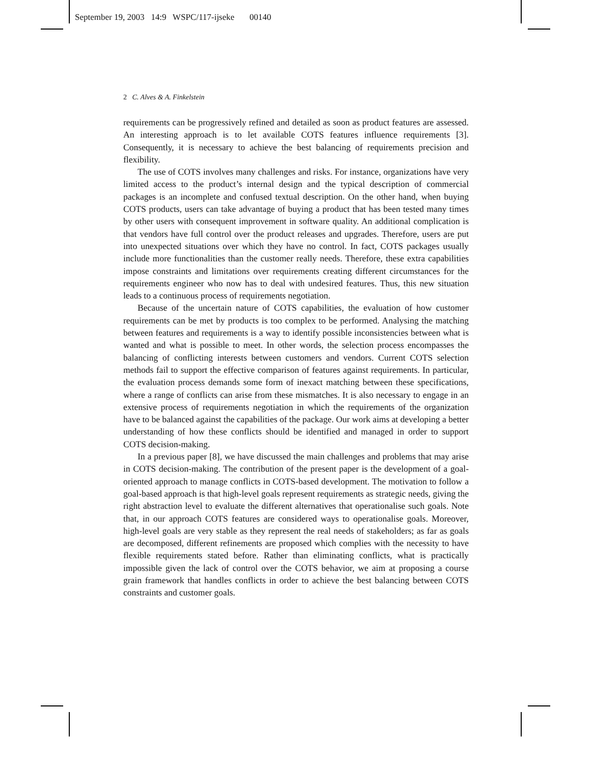September 19, 2003 14:9 WSPC/117-ijseke 00140
2 C. Alves & A. Finkelstein
requirements can be progressively refined and detailed as soon as product features are assessed. An interesting approach is to let available COTS features influence requirements [3]. Consequently, it is necessary to achieve the best balancing of requirements precision and flexibility.
The use of COTS involves many challenges and risks. For instance, organizations have very limited access to the product’s internal design and the typical description of commercial packages is an incomplete and confused textual description. On the other hand, when buying COTS products, users can take advantage of buying a product that has been tested many times by other users with consequent improvement in software quality. An additional complication is that vendors have full control over the product releases and upgrades. Therefore, users are put into unexpected situations over which they have no control. In fact, COTS packages usually include more functionalities than the customer really needs. Therefore, these extra capabilities impose constraints and limitations over requirements creating different circumstances for the requirements engineer who now has to deal with undesired features. Thus, this new situation leads to a continuous process of requirements negotiation.
Because of the uncertain nature of COTS capabilities, the evaluation of how customer requirements can be met by products is too complex to be performed. Analysing the matching between features and requirements is a way to identify possible inconsistencies between what is wanted and what is possible to meet. In other words, the selection process encompasses the balancing of conflicting interests between customers and vendors. Current COTS selection methods fail to support the effective comparison of features against requirements. In particular, the evaluation process demands some form of inexact matching between these specifications, where a range of conflicts can arise from these mismatches. It is also necessary to engage in an extensive process of requirements negotiation in which the requirements of the organization have to be balanced against the capabilities of the package. Our work aims at developing a better understanding of how these conflicts should be identified and managed in order to support COTS decision-making.
In a previous paper [8], we have discussed the main challenges and problems that may arise in COTS decision-making. The contribution of the present paper is the development of a goal-oriented approach to manage conflicts in COTS-based development. The motivation to follow a goal-based approach is that high-level goals represent requirements as strategic needs, giving the right abstraction level to evaluate the different alternatives that operationalise such goals. Note that, in our approach COTS features are considered ways to operationalise goals. Moreover, high-level goals are very stable as they represent the real needs of stakeholders; as far as goals are decomposed, different refinements are proposed which complies with the necessity to have flexible requirements stated before. Rather than eliminating conflicts, what is practically impossible given the lack of control over the COTS behavior, we aim at proposing a course grain framework that handles conflicts in order to achieve the best balancing between COTS constraints and customer goals.